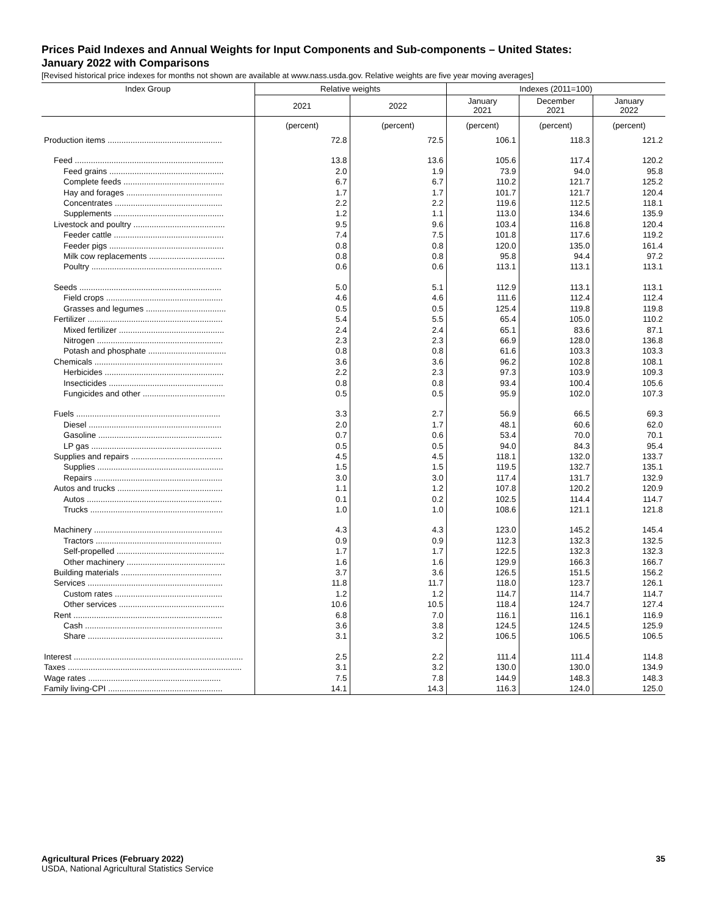Prices Paid Indexes and Annual Weights for Input Components and Sub-components – United States:
January 2022 with Comparisons
[Revised historical price indexes for months not shown are available at www.nass.usda.gov. Relative weights are five year moving averages]
| Index Group | Relative weights | | Indexes (2011=100) | | |
| --- | --- | --- | --- | --- | --- |
| | 2021 | 2022 | January 2021 | December 2021 | January 2022 |
| | (percent) | (percent) | (percent) | (percent) | (percent) |
| Production items .................................................. | 72.8 | 72.5 | 106.1 | 118.3 | 121.2 |
| Feed ................................................................. | 13.8 | 13.6 | 105.6 | 117.4 | 120.2 |
| Feed grains .................................................. | 2.0 | 1.9 | 73.9 | 94.0 | 95.8 |
| Complete feeds ............................................ | 6.7 | 6.7 | 110.2 | 121.7 | 125.2 |
| Hay and forages .......................................... | 1.7 | 1.7 | 101.7 | 121.7 | 120.4 |
| Concentrates ............................................... | 2.2 | 2.2 | 119.6 | 112.5 | 118.1 |
| Supplements ................................................ | 1.2 | 1.1 | 113.0 | 134.6 | 135.9 |
| Livestock and poultry ........................................ | 9.5 | 9.6 | 103.4 | 116.8 | 120.4 |
| Feeder cattle ................................................ | 7.4 | 7.5 | 101.8 | 117.6 | 119.2 |
| Feeder pigs .................................................. | 0.8 | 0.8 | 120.0 | 135.0 | 161.4 |
| Milk cow replacements ................................. | 0.8 | 0.8 | 95.8 | 94.4 | 97.2 |
| Poultry ......................................................... | 0.6 | 0.6 | 113.1 | 113.1 | 113.1 |
| Seeds .............................................................. | 5.0 | 5.1 | 112.9 | 113.1 | 113.1 |
| Field crops ................................................... | 4.6 | 4.6 | 111.6 | 112.4 | 112.4 |
| Grasses and legumes ................................... | 0.5 | 0.5 | 125.4 | 119.8 | 119.8 |
| Fertilizer ........................................................... | 5.4 | 5.5 | 65.4 | 105.0 | 110.2 |
| Mixed fertilizer .............................................. | 2.4 | 2.4 | 65.1 | 83.6 | 87.1 |
| Nitrogen ....................................................... | 2.3 | 2.3 | 66.9 | 128.0 | 136.8 |
| Potash and phosphate .................................. | 0.8 | 0.8 | 61.6 | 103.3 | 103.3 |
| Chemicals ........................................................ | 3.6 | 3.6 | 96.2 | 102.8 | 108.1 |
| Herbicides .................................................... | 2.2 | 2.3 | 97.3 | 103.9 | 109.3 |
| Insecticides .................................................. | 0.8 | 0.8 | 93.4 | 100.4 | 105.6 |
| Fungicides and other .................................... | 0.5 | 0.5 | 95.9 | 102.0 | 107.3 |
| Fuels ............................................................... | 3.3 | 2.7 | 56.9 | 66.5 | 69.3 |
| Diesel .......................................................... | 2.0 | 1.7 | 48.1 | 60.6 | 62.0 |
| Gasoline ...................................................... | 0.7 | 0.6 | 53.4 | 70.0 | 70.1 |
| LP gas ......................................................... | 0.5 | 0.5 | 94.0 | 84.3 | 95.4 |
| Supplies and repairs ........................................ | 4.5 | 4.5 | 118.1 | 132.0 | 133.7 |
| Supplies ....................................................... | 1.5 | 1.5 | 119.5 | 132.7 | 135.1 |
| Repairs ........................................................ | 3.0 | 3.0 | 117.4 | 131.7 | 132.9 |
| Autos and trucks .............................................. | 1.1 | 1.2 | 107.8 | 120.2 | 120.9 |
| Autos ........................................................... | 0.1 | 0.2 | 102.5 | 114.4 | 114.7 |
| Trucks .......................................................... | 1.0 | 1.0 | 108.6 | 121.1 | 121.8 |
| Machinery ........................................................ | 4.3 | 4.3 | 123.0 | 145.2 | 145.4 |
| Tractors ....................................................... | 0.9 | 0.9 | 112.3 | 132.3 | 132.5 |
| Self-propelled ............................................... | 1.7 | 1.7 | 122.5 | 132.3 | 132.3 |
| Other machinery ........................................... | 1.6 | 1.6 | 129.9 | 166.3 | 166.7 |
| Building materials ............................................ | 3.7 | 3.6 | 126.5 | 151.5 | 156.2 |
| Services ........................................................... | 11.8 | 11.7 | 118.0 | 123.7 | 126.1 |
| Custom rates ............................................... | 1.2 | 1.2 | 114.7 | 114.7 | 114.7 |
| Other services .............................................. | 10.6 | 10.5 | 118.4 | 124.7 | 127.4 |
| Rent ................................................................. | 6.8 | 7.0 | 116.1 | 116.1 | 116.9 |
| Cash ............................................................ | 3.6 | 3.8 | 124.5 | 124.5 | 125.9 |
| Share ........................................................... | 3.1 | 3.2 | 106.5 | 106.5 | 106.5 |
| Interest .......................................................................... | 2.5 | 2.2 | 111.4 | 111.4 | 114.8 |
| Taxes ............................................................................ | 3.1 | 3.2 | 130.0 | 130.0 | 134.9 |
| Wage rates .......................................................... | 7.5 | 7.8 | 144.9 | 148.3 | 148.3 |
| Family living-CPI .................................................. | 14.1 | 14.3 | 116.3 | 124.0 | 125.0 |
Agricultural Prices (February 2022) 35
USDA, National Agricultural Statistics Service